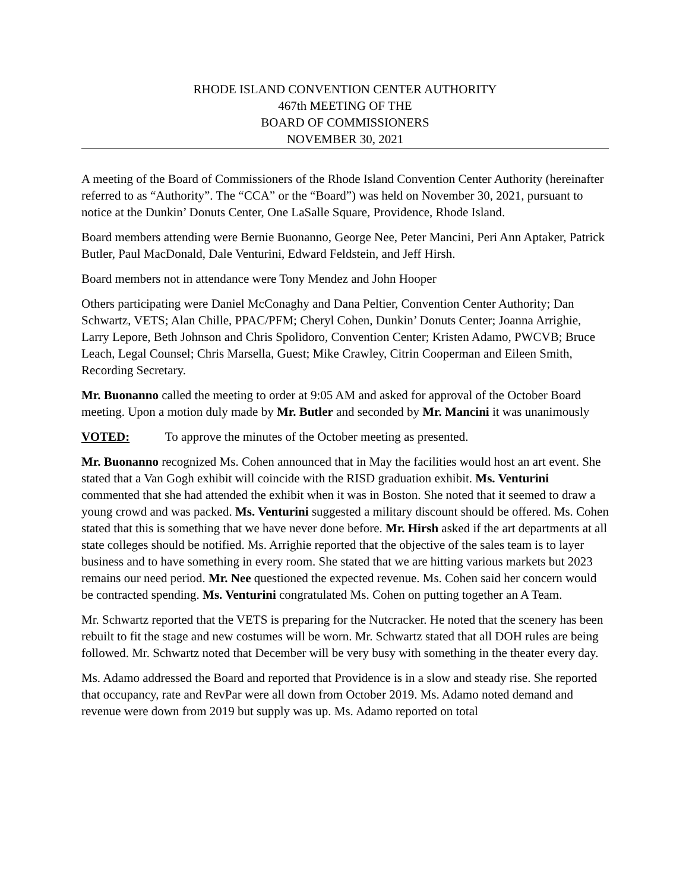RHODE ISLAND CONVENTION CENTER AUTHORITY
467th MEETING OF THE
BOARD OF COMMISSIONERS
NOVEMBER 30, 2021
A meeting of the Board of Commissioners of the Rhode Island Convention Center Authority (hereinafter referred to as “Authority”. The “CCA” or the “Board”) was held on November 30, 2021, pursuant to notice at the Dunkin’ Donuts Center, One LaSalle Square, Providence, Rhode Island.
Board members attending were Bernie Buonanno, George Nee, Peter Mancini, Peri Ann Aptaker, Patrick Butler, Paul MacDonald, Dale Venturini, Edward Feldstein, and Jeff Hirsh.
Board members not in attendance were Tony Mendez and John Hooper
Others participating were Daniel McConaghy and Dana Peltier, Convention Center Authority; Dan Schwartz, VETS; Alan Chille, PPAC/PFM; Cheryl Cohen, Dunkin’ Donuts Center; Joanna Arrighie, Larry Lepore, Beth Johnson and Chris Spolidoro, Convention Center; Kristen Adamo, PWCVB; Bruce Leach, Legal Counsel; Chris Marsella, Guest; Mike Crawley, Citrin Cooperman and Eileen Smith, Recording Secretary.
Mr. Buonanno called the meeting to order at 9:05 AM and asked for approval of the October Board meeting. Upon a motion duly made by Mr. Butler and seconded by Mr. Mancini it was unanimously
VOTED: To approve the minutes of the October meeting as presented.
Mr. Buonanno recognized Ms. Cohen announced that in May the facilities would host an art event. She stated that a Van Gogh exhibit will coincide with the RISD graduation exhibit. Ms. Venturini commented that she had attended the exhibit when it was in Boston. She noted that it seemed to draw a young crowd and was packed. Ms. Venturini suggested a military discount should be offered. Ms. Cohen stated that this is something that we have never done before. Mr. Hirsh asked if the art departments at all state colleges should be notified. Ms. Arrighie reported that the objective of the sales team is to layer business and to have something in every room. She stated that we are hitting various markets but 2023 remains our need period. Mr. Nee questioned the expected revenue. Ms. Cohen said her concern would be contracted spending. Ms. Venturini congratulated Ms. Cohen on putting together an A Team.
Mr. Schwartz reported that the VETS is preparing for the Nutcracker. He noted that the scenery has been rebuilt to fit the stage and new costumes will be worn. Mr. Schwartz stated that all DOH rules are being followed. Mr. Schwartz noted that December will be very busy with something in the theater every day.
Ms. Adamo addressed the Board and reported that Providence is in a slow and steady rise. She reported that occupancy, rate and RevPar were all down from October 2019. Ms. Adamo noted demand and revenue were down from 2019 but supply was up. Ms. Adamo reported on total